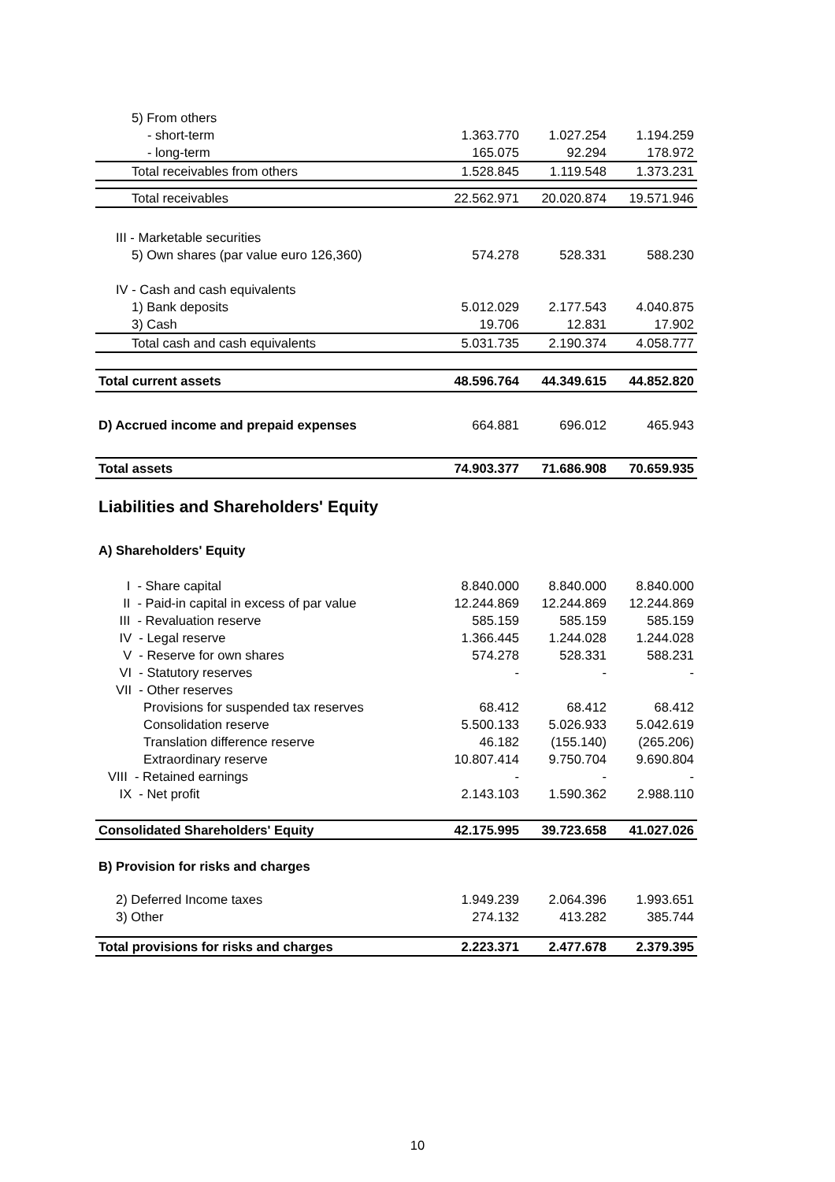| 5) From others | | | |
| - short-term | 1.363.770 | 1.027.254 | 1.194.259 |
| - long-term | 165.075 | 92.294 | 178.972 |
| Total receivables from others | 1.528.845 | 1.119.548 | 1.373.231 |
| Total receivables | 22.562.971 | 20.020.874 | 19.571.946 |
| III - Marketable securities | | | |
| 5) Own shares (par value euro 126,360) | 574.278 | 528.331 | 588.230 |
| IV - Cash and cash equivalents | | | |
| 1) Bank deposits | 5.012.029 | 2.177.543 | 4.040.875 |
| 3) Cash | 19.706 | 12.831 | 17.902 |
| Total cash and cash equivalents | 5.031.735 | 2.190.374 | 4.058.777 |
| Total current assets | 48.596.764 | 44.349.615 | 44.852.820 |
| D) Accrued income and prepaid expenses | 664.881 | 696.012 | 465.943 |
| Total assets | 74.903.377 | 71.686.908 | 70.659.935 |
| Liabilities and Shareholders' Equity | | | |
| A) Shareholders' Equity | | | |
| I - Share capital | 8.840.000 | 8.840.000 | 8.840.000 |
| II - Paid-in capital in excess of par value | 12.244.869 | 12.244.869 | 12.244.869 |
| III - Revaluation reserve | 585.159 | 585.159 | 585.159 |
| IV - Legal reserve | 1.366.445 | 1.244.028 | 1.244.028 |
| V - Reserve for own shares | 574.278 | 528.331 | 588.231 |
| VI - Statutory reserves | - | - | - |
| VII - Other reserves | | | |
| Provisions for suspended tax reserves | 68.412 | 68.412 | 68.412 |
| Consolidation reserve | 5.500.133 | 5.026.933 | 5.042.619 |
| Translation difference reserve | 46.182 | (155.140) | (265.206) |
| Extraordinary reserve | 10.807.414 | 9.750.704 | 9.690.804 |
| VIII - Retained earnings | - | - | - |
| IX - Net profit | 2.143.103 | 1.590.362 | 2.988.110 |
| Consolidated Shareholders' Equity | 42.175.995 | 39.723.658 | 41.027.026 |
| B) Provision for risks and charges | | | |
| 2) Deferred Income taxes | 1.949.239 | 2.064.396 | 1.993.651 |
| 3) Other | 274.132 | 413.282 | 385.744 |
| Total provisions for risks and charges | 2.223.371 | 2.477.678 | 2.379.395 |
10